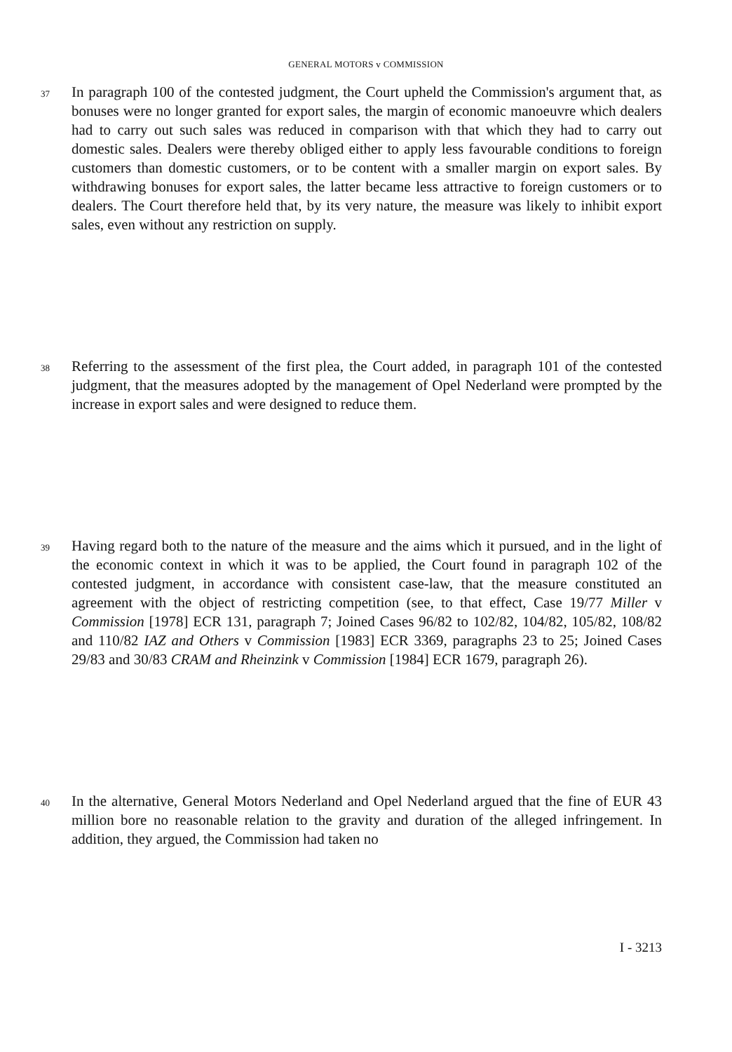GENERAL MOTORS v COMMISSION
37
In paragraph 100 of the contested judgment, the Court upheld the Commission's argument that, as bonuses were no longer granted for export sales, the margin of economic manoeuvre which dealers had to carry out such sales was reduced in comparison with that which they had to carry out domestic sales. Dealers were thereby obliged either to apply less favourable conditions to foreign customers than domestic customers, or to be content with a smaller margin on export sales. By withdrawing bonuses for export sales, the latter became less attractive to foreign customers or to dealers. The Court therefore held that, by its very nature, the measure was likely to inhibit export sales, even without any restriction on supply.
38
Referring to the assessment of the first plea, the Court added, in paragraph 101 of the contested judgment, that the measures adopted by the management of Opel Nederland were prompted by the increase in export sales and were designed to reduce them.
39
Having regard both to the nature of the measure and the aims which it pursued, and in the light of the economic context in which it was to be applied, the Court found in paragraph 102 of the contested judgment, in accordance with consistent case-law, that the measure constituted an agreement with the object of restricting competition (see, to that effect, Case 19/77 Miller v Commission [1978] ECR 131, paragraph 7; Joined Cases 96/82 to 102/82, 104/82, 105/82, 108/82 and 110/82 IAZ and Others v Commission [1983] ECR 3369, paragraphs 23 to 25; Joined Cases 29/83 and 30/83 CRAM and Rheinzink v Commission [1984] ECR 1679, paragraph 26).
40
In the alternative, General Motors Nederland and Opel Nederland argued that the fine of EUR 43 million bore no reasonable relation to the gravity and duration of the alleged infringement. In addition, they argued, the Commission had taken no
I - 3213